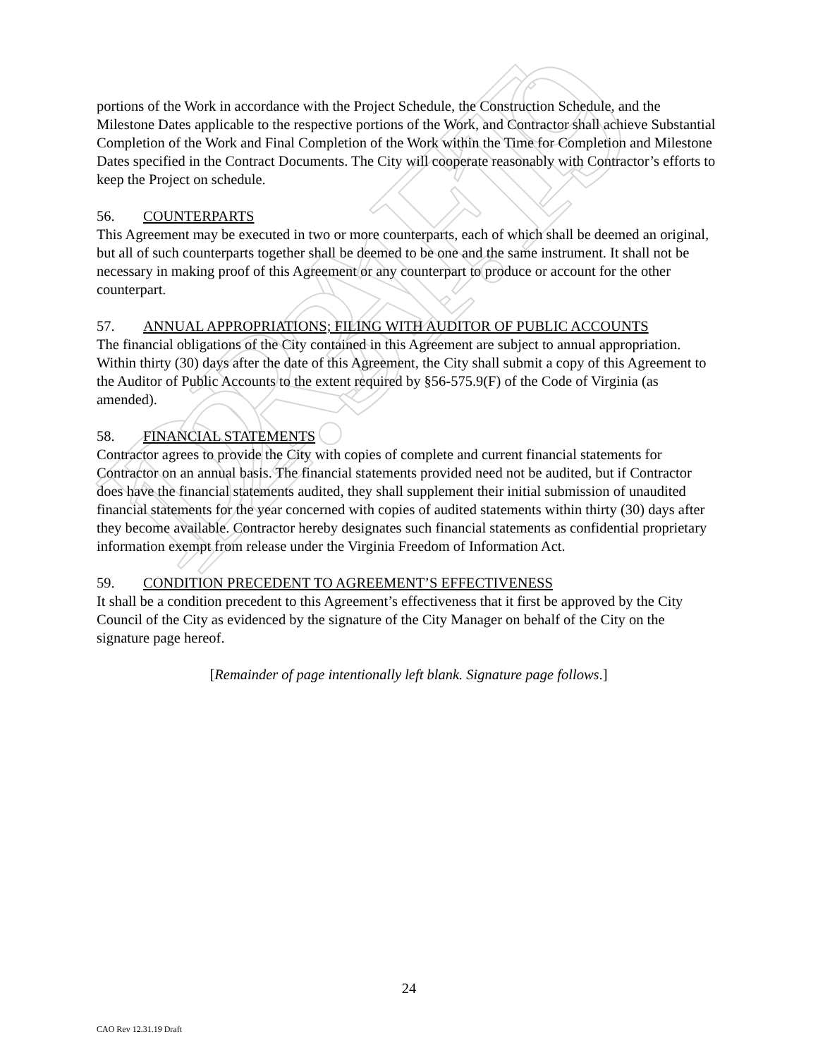DRAFT 12.31.19
portions of the Work in accordance with the Project Schedule, the Construction Schedule, and the Milestone Dates applicable to the respective portions of the Work, and Contractor shall achieve Substantial Completion of the Work and Final Completion of the Work within the Time for Completion and Milestone Dates specified in the Contract Documents. The City will cooperate reasonably with Contractor’s efforts to keep the Project on schedule.
56. COUNTERPARTS
This Agreement may be executed in two or more counterparts, each of which shall be deemed an original, but all of such counterparts together shall be deemed to be one and the same instrument. It shall not be necessary in making proof of this Agreement or any counterpart to produce or account for the other counterpart.
57. ANNUAL APPROPRIATIONS; FILING WITH AUDITOR OF PUBLIC ACCOUNTS
The financial obligations of the City contained in this Agreement are subject to annual appropriation. Within thirty (30) days after the date of this Agreement, the City shall submit a copy of this Agreement to the Auditor of Public Accounts to the extent required by §56-575.9(F) of the Code of Virginia (as amended).
58. FINANCIAL STATEMENTS
Contractor agrees to provide the City with copies of complete and current financial statements for Contractor on an annual basis. The financial statements provided need not be audited, but if Contractor does have the financial statements audited, they shall supplement their initial submission of unaudited financial statements for the year concerned with copies of audited statements within thirty (30) days after they become available. Contractor hereby designates such financial statements as confidential proprietary information exempt from release under the Virginia Freedom of Information Act.
59. CONDITION PRECEDENT TO AGREEMENT’S EFFECTIVENESS
It shall be a condition precedent to this Agreement’s effectiveness that it first be approved by the City Council of the City as evidenced by the signature of the City Manager on behalf of the City on the signature page hereof.
[Remainder of page intentionally left blank. Signature page follows.]
24
CAO Rev 12.31.19 Draft